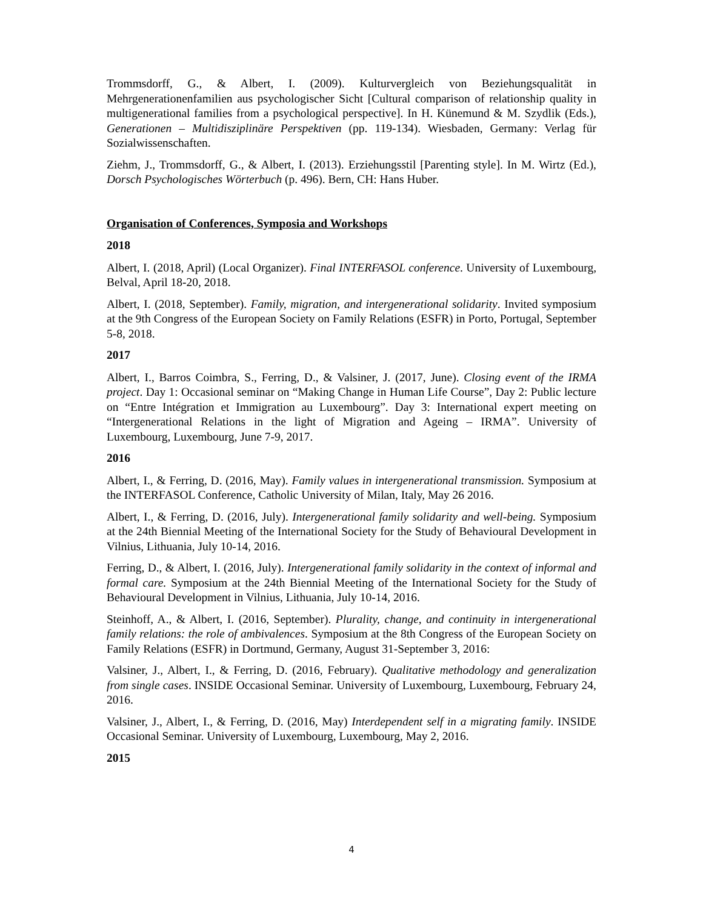Trommsdorff, G., & Albert, I. (2009). Kulturvergleich von Beziehungsqualität in Mehrgenerationenfamilien aus psychologischer Sicht [Cultural comparison of relationship quality in multigenerational families from a psychological perspective]. In H. Künemund & M. Szydlik (Eds.), Generationen – Multidisziplinäre Perspektiven (pp. 119-134). Wiesbaden, Germany: Verlag für Sozialwissenschaften.
Ziehm, J., Trommsdorff, G., & Albert, I. (2013). Erziehungsstil [Parenting style]. In M. Wirtz (Ed.), Dorsch Psychologisches Wörterbuch (p. 496). Bern, CH: Hans Huber.
Organisation of Conferences, Symposia and Workshops
2018
Albert, I. (2018, April) (Local Organizer). Final INTERFASOL conference. University of Luxembourg, Belval, April 18-20, 2018.
Albert, I. (2018, September). Family, migration, and intergenerational solidarity. Invited symposium at the 9th Congress of the European Society on Family Relations (ESFR) in Porto, Portugal, September 5-8, 2018.
2017
Albert, I., Barros Coimbra, S., Ferring, D., & Valsiner, J. (2017, June). Closing event of the IRMA project. Day 1: Occasional seminar on “Making Change in Human Life Course”, Day 2: Public lecture on “Entre Intégration et Immigration au Luxembourg”. Day 3: International expert meeting on “Intergenerational Relations in the light of Migration and Ageing – IRMA”. University of Luxembourg, Luxembourg, June 7-9, 2017.
2016
Albert, I., & Ferring, D. (2016, May). Family values in intergenerational transmission. Symposium at the INTERFASOL Conference, Catholic University of Milan, Italy, May 26 2016.
Albert, I., & Ferring, D. (2016, July). Intergenerational family solidarity and well-being. Symposium at the 24th Biennial Meeting of the International Society for the Study of Behavioural Development in Vilnius, Lithuania, July 10-14, 2016.
Ferring, D., & Albert, I. (2016, July). Intergenerational family solidarity in the context of informal and formal care. Symposium at the 24th Biennial Meeting of the International Society for the Study of Behavioural Development in Vilnius, Lithuania, July 10-14, 2016.
Steinhoff, A., & Albert, I. (2016, September). Plurality, change, and continuity in intergenerational family relations: the role of ambivalences. Symposium at the 8th Congress of the European Society on Family Relations (ESFR) in Dortmund, Germany, August 31-September 3, 2016:
Valsiner, J., Albert, I., & Ferring, D. (2016, February). Qualitative methodology and generalization from single cases. INSIDE Occasional Seminar. University of Luxembourg, Luxembourg, February 24, 2016.
Valsiner, J., Albert, I., & Ferring, D. (2016, May) Interdependent self in a migrating family. INSIDE Occasional Seminar. University of Luxembourg, Luxembourg, May 2, 2016.
2015
4